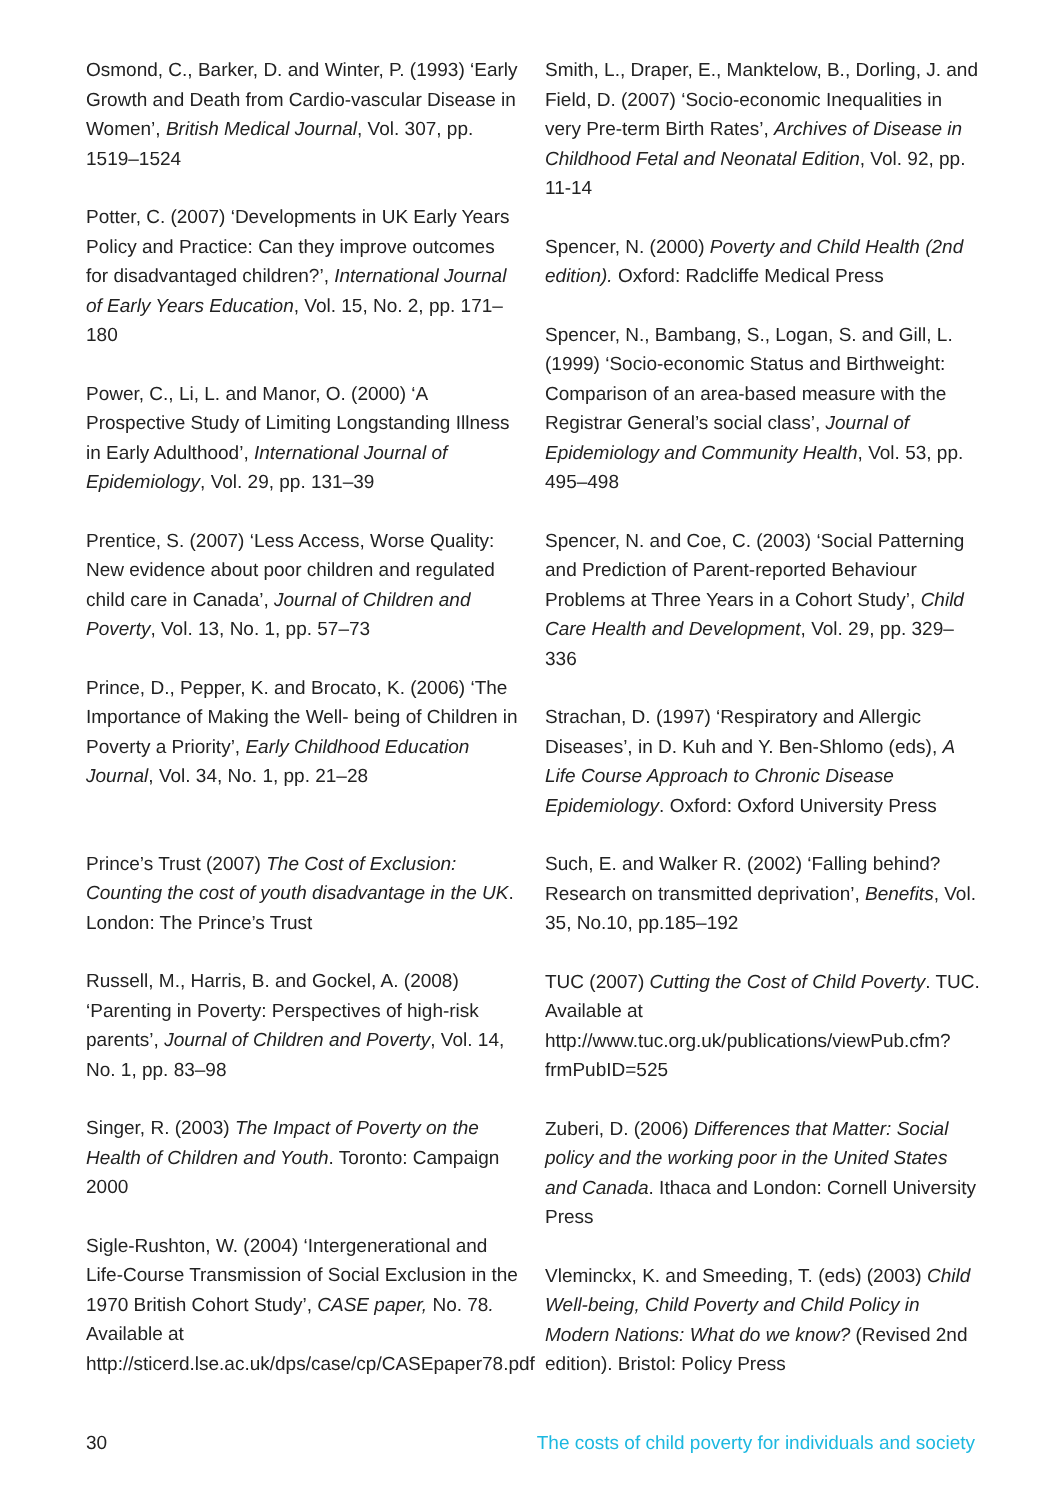Osmond, C., Barker, D. and Winter, P. (1993) ‘Early Growth and Death from Cardio-vascular Disease in Women’, British Medical Journal, Vol. 307, pp. 1519–1524
Potter, C. (2007) ‘Developments in UK Early Years Policy and Practice: Can they improve outcomes for disadvantaged children?’, International Journal of Early Years Education, Vol. 15, No. 2, pp. 171–180
Power, C., Li, L. and Manor, O. (2000) ‘A Prospective Study of Limiting Longstanding Illness in Early Adulthood’, International Journal of Epidemiology, Vol. 29, pp. 131–39
Prentice, S. (2007) ‘Less Access, Worse Quality: New evidence about poor children and regulated child care in Canada’, Journal of Children and Poverty, Vol. 13, No. 1, pp. 57–73
Prince, D., Pepper, K. and Brocato, K. (2006) ‘The Importance of Making the Well- being of Children in Poverty a Priority’, Early Childhood Education Journal, Vol. 34, No. 1, pp. 21–28
Prince’s Trust (2007) The Cost of Exclusion: Counting the cost of youth disadvantage in the UK. London: The Prince’s Trust
Russell, M., Harris, B. and Gockel, A. (2008) ‘Parenting in Poverty: Perspectives of high-risk parents’, Journal of Children and Poverty, Vol. 14, No. 1, pp. 83–98
Singer, R. (2003) The Impact of Poverty on the Health of Children and Youth. Toronto: Campaign 2000
Sigle-Rushton, W. (2004) ‘Intergenerational and Life-Course Transmission of Social Exclusion in the 1970 British Cohort Study’, CASE paper, No. 78. Available at http://sticerd.lse.ac.uk/dps/case/cp/CASEpaper78.pdf
Smith, L., Draper, E., Manktelow, B., Dorling, J. and Field, D. (2007) ‘Socio-economic Inequalities in very Pre-term Birth Rates’, Archives of Disease in Childhood Fetal and Neonatal Edition, Vol. 92, pp. 11-14
Spencer, N. (2000) Poverty and Child Health (2nd edition). Oxford: Radcliffe Medical Press
Spencer, N., Bambang, S., Logan, S. and Gill, L. (1999) ‘Socio-economic Status and Birthweight: Comparison of an area-based measure with the Registrar General’s social class’, Journal of Epidemiology and Community Health, Vol. 53, pp. 495–498
Spencer, N. and Coe, C. (2003) ‘Social Patterning and Prediction of Parent-reported Behaviour Problems at Three Years in a Cohort Study’, Child Care Health and Development, Vol. 29, pp. 329–336
Strachan, D. (1997) ‘Respiratory and Allergic Diseases’, in D. Kuh and Y. Ben-Shlomo (eds), A Life Course Approach to Chronic Disease Epidemiology. Oxford: Oxford University Press
Such, E. and Walker R. (2002) ‘Falling behind? Research on transmitted deprivation’, Benefits, Vol. 35, No.10, pp.185–192
TUC (2007) Cutting the Cost of Child Poverty. TUC. Available at http://www.tuc.org.uk/publications/viewPub.cfm?frmPubID=525
Zuberi, D. (2006) Differences that Matter: Social policy and the working poor in the United States and Canada. Ithaca and London: Cornell University Press
Vleminckx, K. and Smeeding, T. (eds) (2003) Child Well-being, Child Poverty and Child Policy in Modern Nations: What do we know? (Revised 2nd edition). Bristol: Policy Press
30 The costs of child poverty for individuals and society